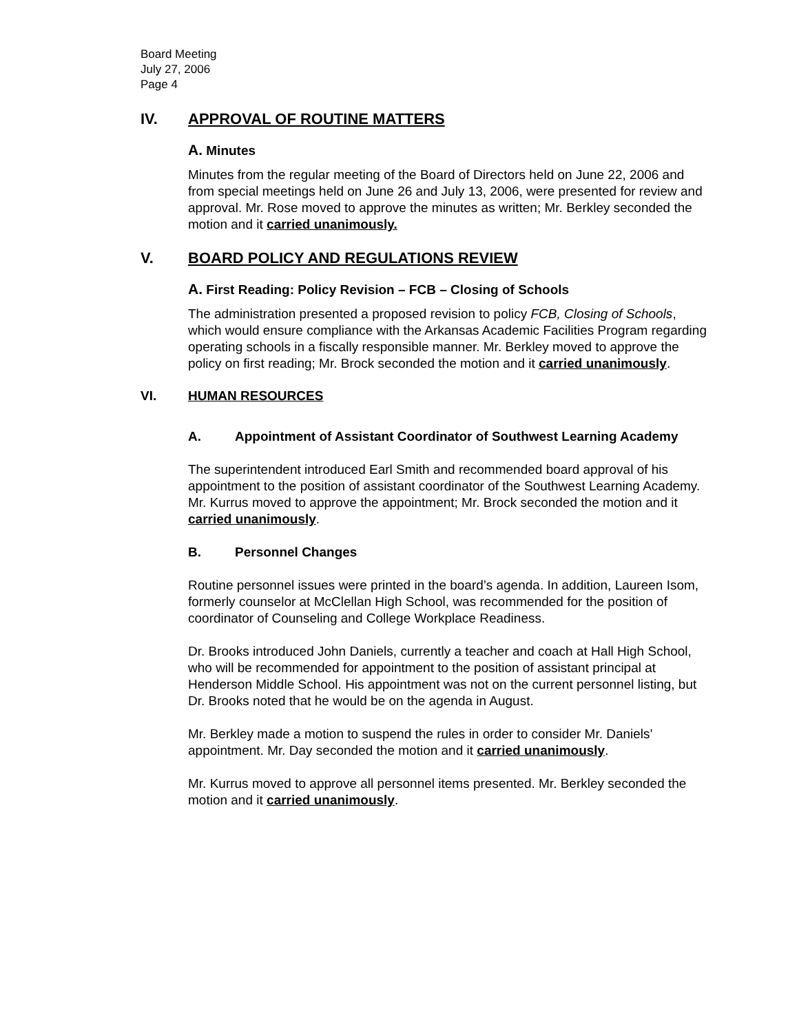Board Meeting
July 27, 2006
Page 4
IV. APPROVAL OF ROUTINE MATTERS
A. Minutes
Minutes from the regular meeting of the Board of Directors held on June 22, 2006 and from special meetings held on June 26 and July 13, 2006, were presented for review and approval. Mr. Rose moved to approve the minutes as written; Mr. Berkley seconded the motion and it carried unanimously.
V. BOARD POLICY AND REGULATIONS REVIEW
A. First Reading: Policy Revision – FCB – Closing of Schools
The administration presented a proposed revision to policy FCB, Closing of Schools, which would ensure compliance with the Arkansas Academic Facilities Program regarding operating schools in a fiscally responsible manner. Mr. Berkley moved to approve the policy on first reading; Mr. Brock seconded the motion and it carried unanimously.
VI. HUMAN RESOURCES
A. Appointment of Assistant Coordinator of Southwest Learning Academy
The superintendent introduced Earl Smith and recommended board approval of his appointment to the position of assistant coordinator of the Southwest Learning Academy. Mr. Kurrus moved to approve the appointment; Mr. Brock seconded the motion and it carried unanimously.
B. Personnel Changes
Routine personnel issues were printed in the board’s agenda. In addition, Laureen Isom, formerly counselor at McClellan High School, was recommended for the position of coordinator of Counseling and College Workplace Readiness.
Dr. Brooks introduced John Daniels, currently a teacher and coach at Hall High School, who will be recommended for appointment to the position of assistant principal at Henderson Middle School. His appointment was not on the current personnel listing, but Dr. Brooks noted that he would be on the agenda in August.
Mr. Berkley made a motion to suspend the rules in order to consider Mr. Daniels’ appointment. Mr. Day seconded the motion and it carried unanimously.
Mr. Kurrus moved to approve all personnel items presented. Mr. Berkley seconded the motion and it carried unanimously.